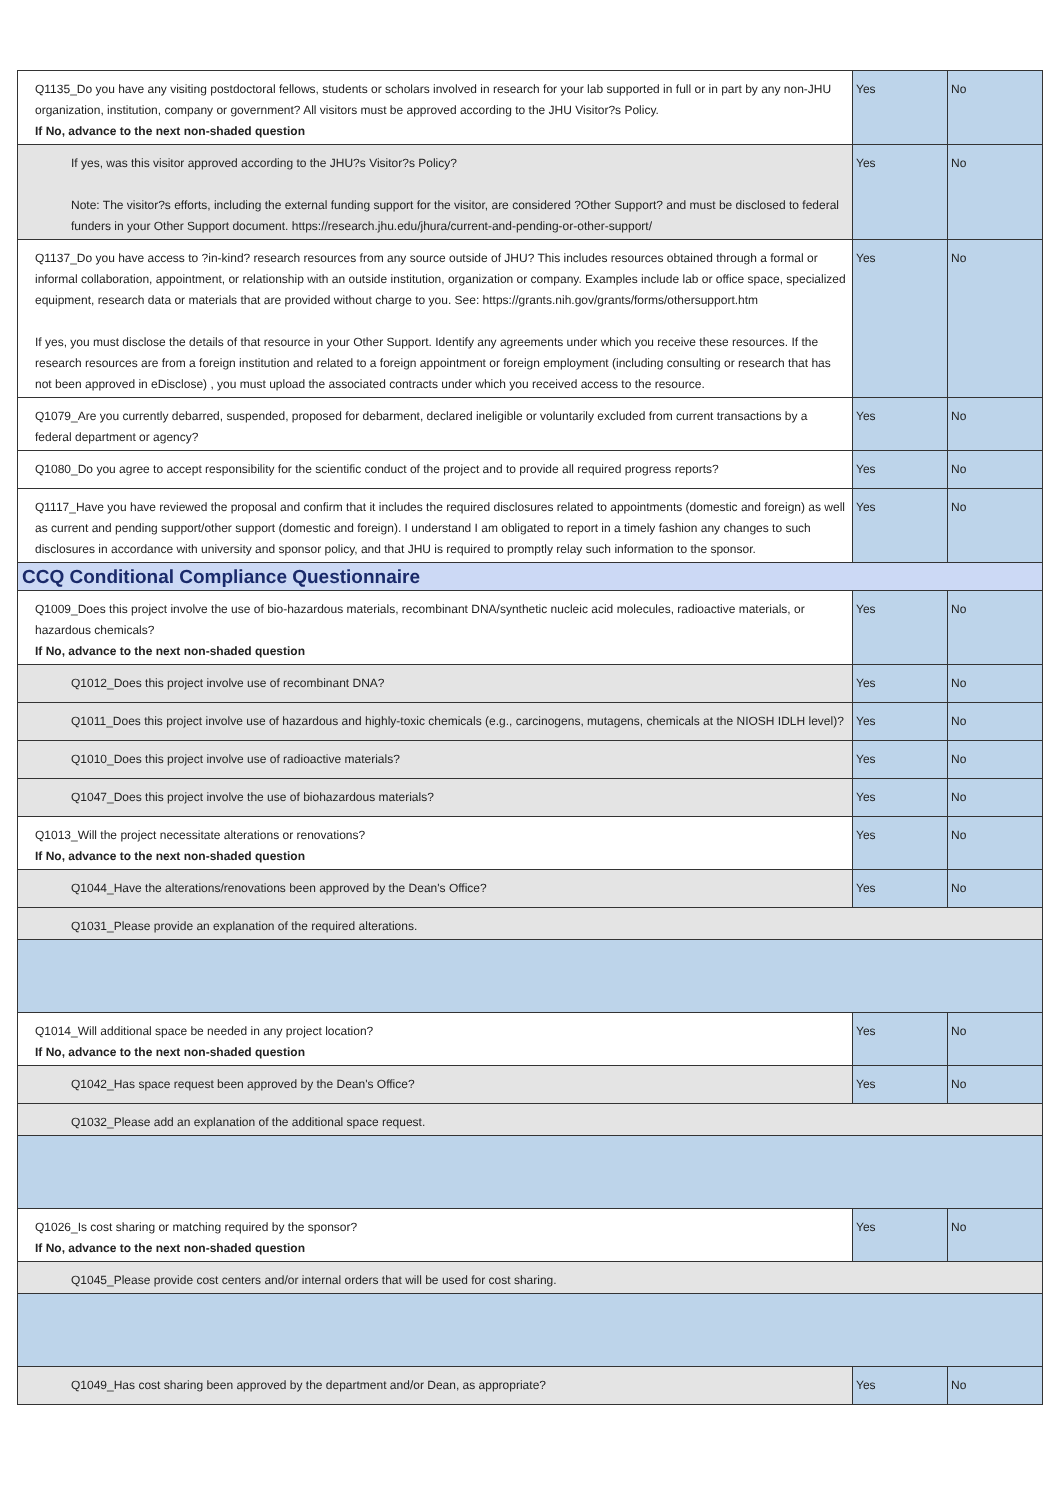| Q1135_Do you have any visiting postdoctoral fellows, students or scholars involved in research for your lab supported in full or in part by any non-JHU organization, institution, company or government? All visitors must be approved according to the JHU Visitor?s Policy. If No, advance to the next non-shaded question | Yes | No |
| If yes, was this visitor approved according to the JHU?s Visitor?s Policy? Note: The visitor?s efforts, including the external funding support for the visitor, are considered ?Other Support? and must be disclosed to federal funders in your Other Support document. https://research.jhu.edu/jhura/current-and-pending-or-other-support/ | Yes | No |
| Q1137_Do you have access to ?in-kind? research resources from any source outside of JHU? This includes resources obtained through a formal or informal collaboration, appointment, or relationship with an outside institution, organization or company. Examples include lab or office space, specialized equipment, research data or materials that are provided without charge to you. See: https://grants.nih.gov/grants/forms/othersupport.htm If yes, you must disclose the details of that resource in your Other Support. Identify any agreements under which you receive these resources. If the research resources are from a foreign institution and related to a foreign appointment or foreign employment (including consulting or research that has not been approved in eDisclose) , you must upload the associated contracts under which you received access to the resource. | Yes | No |
| Q1079_Are you currently debarred, suspended, proposed for debarment, declared ineligible or voluntarily excluded from current transactions by a federal department or agency? | Yes | No |
| Q1080_Do you agree to accept responsibility for the scientific conduct of the project and to provide all required progress reports? | Yes | No |
| Q1117_Have you have reviewed the proposal and confirm that it includes the required disclosures related to appointments (domestic and foreign) as well as current and pending support/other support (domestic and foreign). I understand I am obligated to report in a timely fashion any changes to such disclosures in accordance with university and sponsor policy, and that JHU is required to promptly relay such information to the sponsor. | Yes | No |
| CCQ Conditional Compliance Questionnaire | | |
| Q1009_Does this project involve the use of bio-hazardous materials, recombinant DNA/synthetic nucleic acid molecules, radioactive materials, or hazardous chemicals? If No, advance to the next non-shaded question | Yes | No |
| Q1012_Does this project involve use of recombinant DNA? | Yes | No |
| Q1011_Does this project involve use of hazardous and highly-toxic chemicals (e.g., carcinogens, mutagens, chemicals at the NIOSH IDLH level)? | Yes | No |
| Q1010_Does this project involve use of radioactive materials? | Yes | No |
| Q1047_Does this project involve the use of biohazardous materials? | Yes | No |
| Q1013_Will the project necessitate alterations or renovations? If No, advance to the next non-shaded question | Yes | No |
| Q1044_Have the alterations/renovations been approved by the Dean's Office? | Yes | No |
| Q1031_Please provide an explanation of the required alterations. | | |
| Q1014_Will additional space be needed in any project location? If No, advance to the next non-shaded question | Yes | No |
| Q1042_Has space request been approved by the Dean's Office? | Yes | No |
| Q1032_Please add an explanation of the additional space request. | | |
| Q1026_Is cost sharing or matching required by the sponsor? If No, advance to the next non-shaded question | Yes | No |
| Q1045_Please provide cost centers and/or internal orders that will be used for cost sharing. | | |
| Q1049_Has cost sharing been approved by the department and/or Dean, as appropriate? | Yes | No |